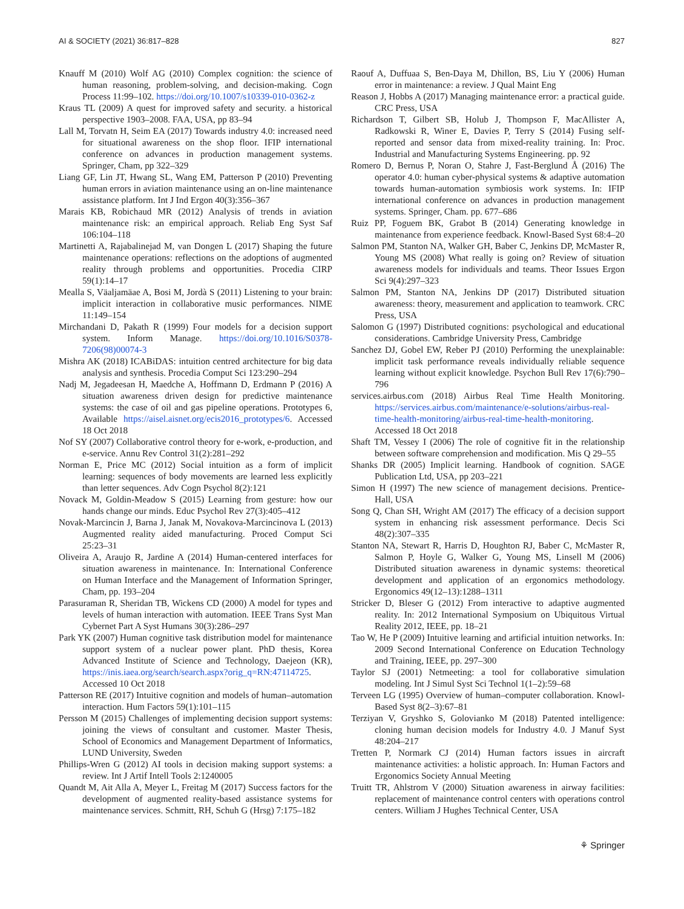AI & SOCIETY (2021) 36:817–828 827
Knauff M (2010) Wolf AG (2010) Complex cognition: the science of human reasoning, problem-solving, and decision-making. Cogn Process 11:99–102. https://doi.org/10.1007/s10339-010-0362-z
Kraus TL (2009) A quest for improved safety and security. a historical perspective 1903–2008. FAA, USA, pp 83–94
Lall M, Torvatn H, Seim EA (2017) Towards industry 4.0: increased need for situational awareness on the shop floor. IFIP international conference on advances in production management systems. Springer, Cham, pp 322–329
Liang GF, Lin JT, Hwang SL, Wang EM, Patterson P (2010) Preventing human errors in aviation maintenance using an on-line maintenance assistance platform. Int J Ind Ergon 40(3):356–367
Marais KB, Robichaud MR (2012) Analysis of trends in aviation maintenance risk: an empirical approach. Reliab Eng Syst Saf 106:104–118
Martinetti A, Rajabalinejad M, van Dongen L (2017) Shaping the future maintenance operations: reflections on the adoptions of augmented reality through problems and opportunities. Procedia CIRP 59(1):14–17
Mealla S, Väaljamäae A, Bosi M, Jordà S (2011) Listening to your brain: implicit interaction in collaborative music performances. NIME 11:149–154
Mirchandani D, Pakath R (1999) Four models for a decision support system. Inform Manage. https://doi.org/10.1016/S0378-7206(98)00074-3
Mishra AK (2018) ICABiDAS: intuition centred architecture for big data analysis and synthesis. Procedia Comput Sci 123:290–294
Nadj M, Jegadeesan H, Maedche A, Hoffmann D, Erdmann P (2016) A situation awareness driven design for predictive maintenance systems: the case of oil and gas pipeline operations. Prototypes 6, Available https://aisel.aisnet.org/ecis2016_prototypes/6. Accessed 18 Oct 2018
Nof SY (2007) Collaborative control theory for e-work, e-production, and e-service. Annu Rev Control 31(2):281–292
Norman E, Price MC (2012) Social intuition as a form of implicit learning: sequences of body movements are learned less explicitly than letter sequences. Adv Cogn Psychol 8(2):121
Novack M, Goldin-Meadow S (2015) Learning from gesture: how our hands change our minds. Educ Psychol Rev 27(3):405–412
Novak-Marcincin J, Barna J, Janak M, Novakova-Marcincinova L (2013) Augmented reality aided manufacturing. Proced Comput Sci 25:23–31
Oliveira A, Araujo R, Jardine A (2014) Human-centered interfaces for situation awareness in maintenance. In: International Conference on Human Interface and the Management of Information Springer, Cham, pp. 193–204
Parasuraman R, Sheridan TB, Wickens CD (2000) A model for types and levels of human interaction with automation. IEEE Trans Syst Man Cybernet Part A Syst Humans 30(3):286–297
Park YK (2007) Human cognitive task distribution model for maintenance support system of a nuclear power plant. PhD thesis, Korea Advanced Institute of Science and Technology, Daejeon (KR), https://inis.iaea.org/search/search.aspx?orig_q=RN:47114725. Accessed 10 Oct 2018
Patterson RE (2017) Intuitive cognition and models of human–automation interaction. Hum Factors 59(1):101–115
Persson M (2015) Challenges of implementing decision support systems: joining the views of consultant and customer. Master Thesis, School of Economics and Management Department of Informatics, LUND University, Sweden
Phillips-Wren G (2012) AI tools in decision making support systems: a review. Int J Artif Intell Tools 2:1240005
Quandt M, Ait Alla A, Meyer L, Freitag M (2017) Success factors for the development of augmented reality-based assistance systems for maintenance services. Schmitt, RH, Schuh G (Hrsg) 7:175–182
Raouf A, Duffuaa S, Ben‐Daya M, Dhillon, BS, Liu Y (2006) Human error in maintenance: a review. J Qual Maint Eng
Reason J, Hobbs A (2017) Managing maintenance error: a practical guide. CRC Press, USA
Richardson T, Gilbert SB, Holub J, Thompson F, MacAllister A, Radkowski R, Winer E, Davies P, Terry S (2014) Fusing self-reported and sensor data from mixed-reality training. In: Proc. Industrial and Manufacturing Systems Engineering. pp. 92
Romero D, Bernus P, Noran O, Stahre J, Fast-Berglund Å (2016) The operator 4.0: human cyber-physical systems & adaptive automation towards human-automation symbiosis work systems. In: IFIP international conference on advances in production management systems. Springer, Cham. pp. 677–686
Ruiz PP, Foguem BK, Grabot B (2014) Generating knowledge in maintenance from experience feedback. Knowl-Based Syst 68:4–20
Salmon PM, Stanton NA, Walker GH, Baber C, Jenkins DP, McMaster R, Young MS (2008) What really is going on? Review of situation awareness models for individuals and teams. Theor Issues Ergon Sci 9(4):297–323
Salmon PM, Stanton NA, Jenkins DP (2017) Distributed situation awareness: theory, measurement and application to teamwork. CRC Press, USA
Salomon G (1997) Distributed cognitions: psychological and educational considerations. Cambridge University Press, Cambridge
Sanchez DJ, Gobel EW, Reber PJ (2010) Performing the unexplainable: implicit task performance reveals individually reliable sequence learning without explicit knowledge. Psychon Bull Rev 17(6):790–796
services.airbus.com (2018) Airbus Real Time Health Monitoring. https://services.airbus.com/maintenance/e-solutions/airbus-real-time-health-monitoring/airbus-real-time-health-monitoring. Accessed 18 Oct 2018
Shaft TM, Vessey I (2006) The role of cognitive fit in the relationship between software comprehension and modification. Mis Q 29–55
Shanks DR (2005) Implicit learning. Handbook of cognition. SAGE Publication Ltd, USA, pp 203–221
Simon H (1997) The new science of management decisions. Prentice-Hall, USA
Song Q, Chan SH, Wright AM (2017) The efficacy of a decision support system in enhancing risk assessment performance. Decis Sci 48(2):307–335
Stanton NA, Stewart R, Harris D, Houghton RJ, Baber C, McMaster R, Salmon P, Hoyle G, Walker G, Young MS, Linsell M (2006) Distributed situation awareness in dynamic systems: theoretical development and application of an ergonomics methodology. Ergonomics 49(12–13):1288–1311
Stricker D, Bleser G (2012) From interactive to adaptive augmented reality. In: 2012 International Symposium on Ubiquitous Virtual Reality 2012, IEEE, pp. 18–21
Tao W, He P (2009) Intuitive learning and artificial intuition networks. In: 2009 Second International Conference on Education Technology and Training, IEEE, pp. 297–300
Taylor SJ (2001) Netmeeting: a tool for collaborative simulation modeling. Int J Simul Syst Sci Technol 1(1–2):59–68
Terveen LG (1995) Overview of human–computer collaboration. Knowl-Based Syst 8(2–3):67–81
Terziyan V, Gryshko S, Golovianko M (2018) Patented intelligence: cloning human decision models for Industry 4.0. J Manuf Syst 48:204–217
Tretten P, Normark CJ (2014) Human factors issues in aircraft maintenance activities: a holistic approach. In: Human Factors and Ergonomics Society Annual Meeting
Truitt TR, Ahlstrom V (2000) Situation awareness in airway facilities: replacement of maintenance control centers with operations control centers. William J Hughes Technical Center, USA
⚘ Springer